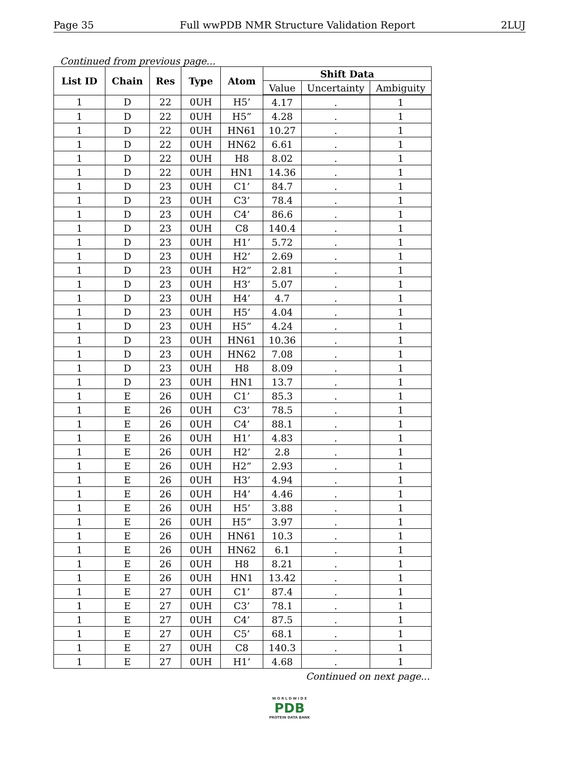Page 35 Full wwPDB NMR Structure Validation Report 2LUJ
Continued from previous page...
| List ID | Chain | Res | Type | Atom | Shift Data | | |
| --- | --- | --- | --- | --- | --- | --- | --- |
| | | | | | Value | Uncertainty | Ambiguity |
| 1 | D | 22 | 0UH | H5’ | 4.17 | . | 1 |
| 1 | D | 22 | 0UH | H5” | 4.28 | . | 1 |
| 1 | D | 22 | 0UH | HN61 | 10.27 | . | 1 |
| 1 | D | 22 | 0UH | HN62 | 6.61 | . | 1 |
| 1 | D | 22 | 0UH | H8 | 8.02 | . | 1 |
| 1 | D | 22 | 0UH | HN1 | 14.36 | . | 1 |
| 1 | D | 23 | 0UH | C1’ | 84.7 | . | 1 |
| 1 | D | 23 | 0UH | C3’ | 78.4 | . | 1 |
| 1 | D | 23 | 0UH | C4’ | 86.6 | . | 1 |
| 1 | D | 23 | 0UH | C8 | 140.4 | . | 1 |
| 1 | D | 23 | 0UH | H1’ | 5.72 | . | 1 |
| 1 | D | 23 | 0UH | H2’ | 2.69 | . | 1 |
| 1 | D | 23 | 0UH | H2” | 2.81 | . | 1 |
| 1 | D | 23 | 0UH | H3’ | 5.07 | . | 1 |
| 1 | D | 23 | 0UH | H4’ | 4.7 | . | 1 |
| 1 | D | 23 | 0UH | H5’ | 4.04 | . | 1 |
| 1 | D | 23 | 0UH | H5” | 4.24 | . | 1 |
| 1 | D | 23 | 0UH | HN61 | 10.36 | . | 1 |
| 1 | D | 23 | 0UH | HN62 | 7.08 | . | 1 |
| 1 | D | 23 | 0UH | H8 | 8.09 | . | 1 |
| 1 | D | 23 | 0UH | HN1 | 13.7 | . | 1 |
| 1 | E | 26 | 0UH | C1’ | 85.3 | . | 1 |
| 1 | E | 26 | 0UH | C3’ | 78.5 | . | 1 |
| 1 | E | 26 | 0UH | C4’ | 88.1 | . | 1 |
| 1 | E | 26 | 0UH | H1’ | 4.83 | . | 1 |
| 1 | E | 26 | 0UH | H2’ | 2.8 | . | 1 |
| 1 | E | 26 | 0UH | H2” | 2.93 | . | 1 |
| 1 | E | 26 | 0UH | H3’ | 4.94 | . | 1 |
| 1 | E | 26 | 0UH | H4’ | 4.46 | . | 1 |
| 1 | E | 26 | 0UH | H5’ | 3.88 | . | 1 |
| 1 | E | 26 | 0UH | H5” | 3.97 | . | 1 |
| 1 | E | 26 | 0UH | HN61 | 10.3 | . | 1 |
| 1 | E | 26 | 0UH | HN62 | 6.1 | . | 1 |
| 1 | E | 26 | 0UH | H8 | 8.21 | . | 1 |
| 1 | E | 26 | 0UH | HN1 | 13.42 | . | 1 |
| 1 | E | 27 | 0UH | C1’ | 87.4 | . | 1 |
| 1 | E | 27 | 0UH | C3’ | 78.1 | . | 1 |
| 1 | E | 27 | 0UH | C4’ | 87.5 | . | 1 |
| 1 | E | 27 | 0UH | C5’ | 68.1 | . | 1 |
| 1 | E | 27 | 0UH | C8 | 140.3 | . | 1 |
| 1 | E | 27 | 0UH | H1’ | 4.68 | . | 1 |
Continued on next page...
W O R L D W I D E
PDB
PROTEIN DATA BANK